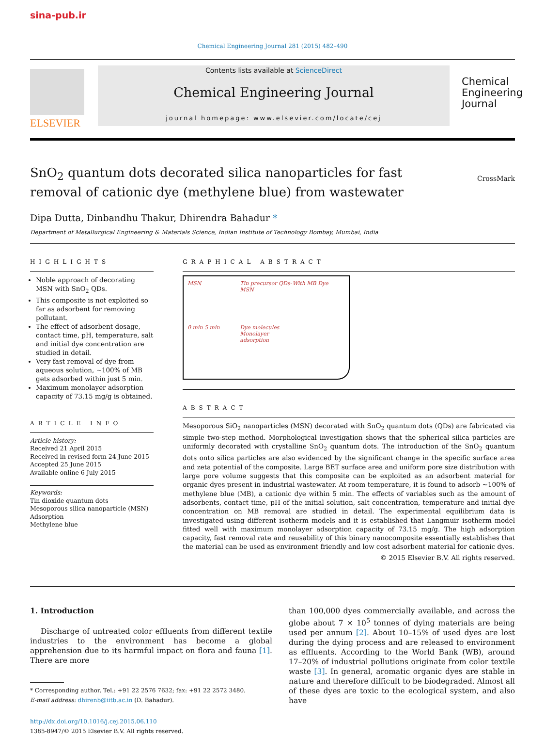sina-pub.ir
Chemical Engineering Journal 281 (2015) 482–490
ELSEVIER
Contents lists available at ScienceDirect
Chemical Engineering Journal
journal homepage: www.elsevier.com/locate/cej
Chemical Engineering Journal
SnO<sub>2</sub> quantum dots decorated silica nanoparticles for fast removal of cationic dye (methylene blue) from wastewater
CrossMark
Dipa Dutta, Dinbandhu Thakur, Dhirendra Bahadur *
Department of Metallurgical Engineering & Materials Science, Indian Institute of Technology Bombay, Mumbai, India
HIGHLIGHTS
Noble approach of decorating MSN with SnO<sub>2</sub> QDs.
This composite is not exploited so far as adsorbent for removing pollutant.
The effect of adsorbent dosage, contact time, pH, temperature, salt and initial dye concentration are studied in detail.
Very fast removal of dye from aqueous solution, ~100% of MB gets adsorbed within just 5 min.
Maximum monolayer adsorption capacity of 73.15 mg/g is obtained.
ARTICLE INFO
Article history:
Received 21 April 2015
Received in revised form 24 June 2015
Accepted 25 June 2015
Available online 6 July 2015
Keywords:
Tin dioxide quantum dots
Mesoporous silica nanoparticle (MSN)
Adsorption
Methylene blue
GRAPHICAL ABSTRACT
MSN Tin precursor QDs-MSN With MB Dye 0 min 5 min Dye molecules Monolayer adsorption
ABSTRACT
Mesoporous SiO<sub>2</sub> nanoparticles (MSN) decorated with SnO<sub>2</sub> quantum dots (QDs) are fabricated via simple two-step method. Morphological investigation shows that the spherical silica particles are uniformly decorated with crystalline SnO<sub>2</sub> quantum dots. The introduction of the SnO<sub>2</sub> quantum dots onto silica particles are also evidenced by the significant change in the specific surface area and zeta potential of the composite. Large BET surface area and uniform pore size distribution with large pore volume suggests that this composite can be exploited as an adsorbent material for organic dyes present in industrial wastewater. At room temperature, it is found to adsorb ~100% of methylene blue (MB), a cationic dye within 5 min. The effects of variables such as the amount of adsorbents, contact time, pH of the initial solution, salt concentration, temperature and initial dye concentration on MB removal are studied in detail. The experimental equilibrium data is investigated using different isotherm models and it is established that Langmuir isotherm model fitted well with maximum monolayer adsorption capacity of 73.15 mg/g. The high adsorption capacity, fast removal rate and reusability of this binary nanocomposite essentially establishes that the material can be used as environment friendly and low cost adsorbent material for cationic dyes.
© 2015 Elsevier B.V. All rights reserved.
1. Introduction
Discharge of untreated color effluents from different textile industries to the environment has become a global apprehension due to its harmful impact on flora and fauna [1]. There are more
* Corresponding author. Tel.: +91 22 2576 7632; fax: +91 22 2572 3480.
E-mail address: dhirenb@iitb.ac.in (D. Bahadur).
http://dx.doi.org/10.1016/j.cej.2015.06.110
1385-8947/© 2015 Elsevier B.V. All rights reserved.
than 100,000 dyes commercially available, and across the globe about 7 × 10<sup>5</sup> tonnes of dying materials are being used per annum [2]. About 10–15% of used dyes are lost during the dying process and are released to environment as effluents. According to the World Bank (WB), around 17–20% of industrial pollutions originate from color textile waste [3]. In general, aromatic organic dyes are stable in nature and therefore difficult to be biodegraded. Almost all of these dyes are toxic to the ecological system, and also have